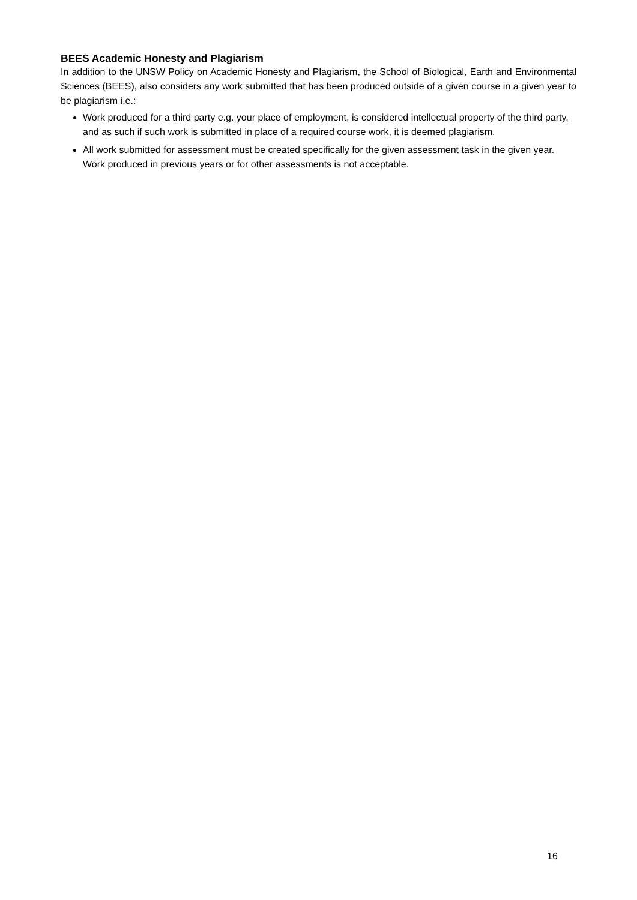BEES Academic Honesty and Plagiarism
In addition to the UNSW Policy on Academic Honesty and Plagiarism, the School of Biological, Earth and Environmental Sciences (BEES), also considers any work submitted that has been produced outside of a given course in a given year to be plagiarism i.e.:
Work produced for a third party e.g. your place of employment, is considered intellectual property of the third party, and as such if such work is submitted in place of a required course work, it is deemed plagiarism.
All work submitted for assessment must be created specifically for the given assessment task in the given year. Work produced in previous years or for other assessments is not acceptable.
16